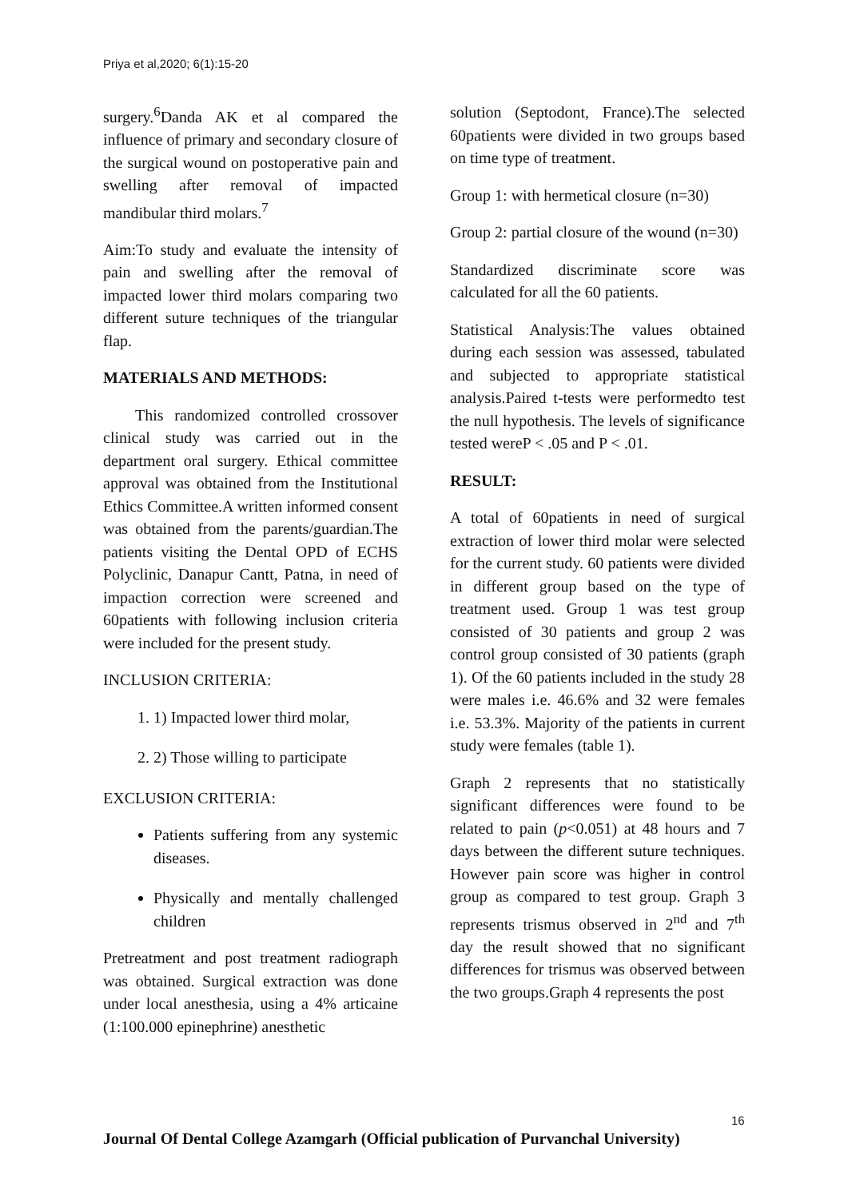Priya et al,2020; 6(1):15-20
surgery.<sup>6</sup>Danda AK et al compared the influence of primary and secondary closure of the surgical wound on postoperative pain and swelling after removal of impacted mandibular third molars.<sup>7</sup>
Aim:To study and evaluate the intensity of pain and swelling after the removal of impacted lower third molars comparing two different suture techniques of the triangular flap.
MATERIALS AND METHODS:
  This randomized controlled crossover clinical study was carried out in the department oral surgery. Ethical committee approval was obtained from the Institutional Ethics Committee.A written informed consent was obtained from the parents/guardian.The patients visiting the Dental OPD of ECHS Polyclinic, Danapur Cantt, Patna, in need of impaction correction were screened and 60patients with following inclusion criteria were included for the present study.
INCLUSION CRITERIA:
1. 1) Impacted lower third molar,
2. 2) Those willing to participate
EXCLUSION CRITERIA:
Patients suffering from any systemic diseases.
Physically and mentally challenged children
Pretreatment and post treatment radiograph was obtained. Surgical extraction was done under local anesthesia, using a 4% articaine (1:100.000 epinephrine) anesthetic
solution (Septodont, France).The selected 60patients were divided in two groups based on time type of treatment.
Group 1: with hermetical closure (n=30)
Group 2: partial closure of the wound (n=30)
Standardized discriminate score was calculated for all the 60 patients.
Statistical Analysis:The values obtained during each session was assessed, tabulated and subjected to appropriate statistical analysis.Paired t-tests were performedto test the null hypothesis. The levels of significance tested wereP < .05 and P < .01.
RESULT:
A total of 60patients in need of surgical extraction of lower third molar were selected for the current study. 60 patients were divided in different group based on the type of treatment used. Group 1 was test group consisted of 30 patients and group 2 was control group consisted of 30 patients (graph 1). Of the 60 patients included in the study 28 were males i.e. 46.6% and 32 were females i.e. 53.3%. Majority of the patients in current study were females (table 1).
Graph 2 represents that no statistically significant differences were found to be related to pain (p<0.051) at 48 hours and 7 days between the different suture techniques. However pain score was higher in control group as compared to test group. Graph 3 represents trismus observed in 2<sup>nd</sup> and 7<sup>th</sup> day the result showed that no significant differences for trismus was observed between the two groups.Graph 4 represents the post
16
Journal Of Dental College Azamgarh (Official publication of Purvanchal University)